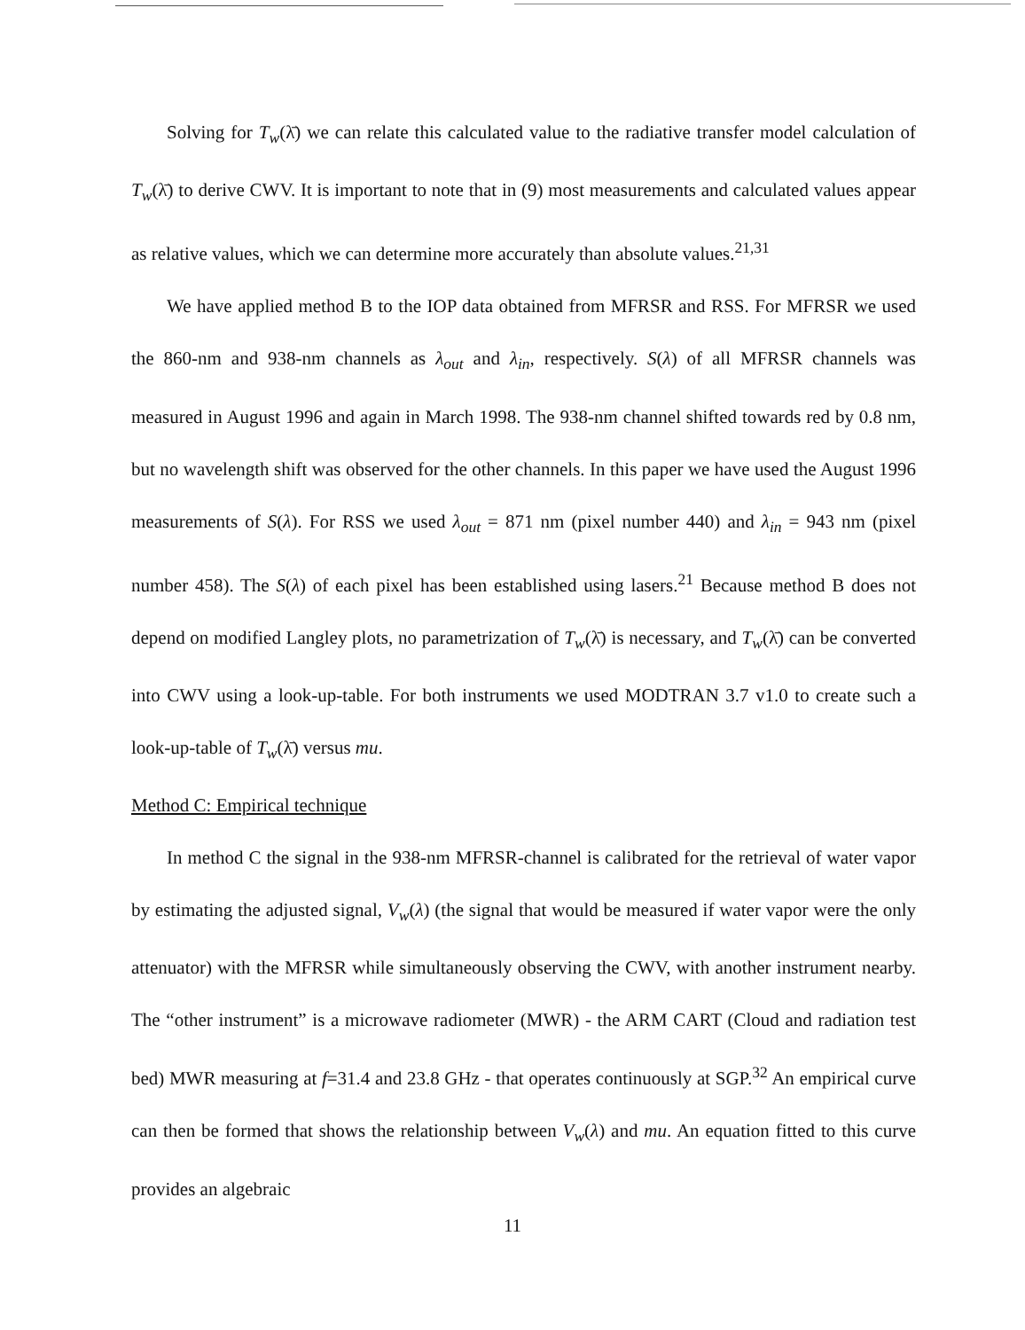Solving for T<sub>w</sub>(λ̄) we can relate this calculated value to the radiative transfer model calculation of T<sub>w</sub>(λ̄) to derive CWV. It is important to note that in (9) most measurements and calculated values appear as relative values, which we can determine more accurately than absolute values.<sup>21,31</sup>
We have applied method B to the IOP data obtained from MFRSR and RSS. For MFRSR we used the 860-nm and 938-nm channels as λ<sub>out</sub> and λ<sub>in</sub>, respectively. S(λ) of all MFRSR channels was measured in August 1996 and again in March 1998. The 938-nm channel shifted towards red by 0.8 nm, but no wavelength shift was observed for the other channels. In this paper we have used the August 1996 measurements of S(λ). For RSS we used λ<sub>out</sub> = 871 nm (pixel number 440) and λ<sub>in</sub> = 943 nm (pixel number 458). The S(λ) of each pixel has been established using lasers.<sup>21</sup> Because method B does not depend on modified Langley plots, no parametrization of T<sub>w</sub>(λ̄) is necessary, and T<sub>w</sub>(λ̄) can be converted into CWV using a look-up-table. For both instruments we used MODTRAN 3.7 v1.0 to create such a look-up-table of T<sub>w</sub>(λ̄) versus mu.
Method C: Empirical technique
In method C the signal in the 938-nm MFRSR-channel is calibrated for the retrieval of water vapor by estimating the adjusted signal, V<sub>w</sub>(λ) (the signal that would be measured if water vapor were the only attenuator) with the MFRSR while simultaneously observing the CWV, with another instrument nearby. The “other instrument” is a microwave radiometer (MWR) - the ARM CART (Cloud and radiation test bed) MWR measuring at f=31.4 and 23.8 GHz - that operates continuously at SGP.<sup>32</sup> An empirical curve can then be formed that shows the relationship between V<sub>w</sub>(λ) and mu. An equation fitted to this curve provides an algebraic
11